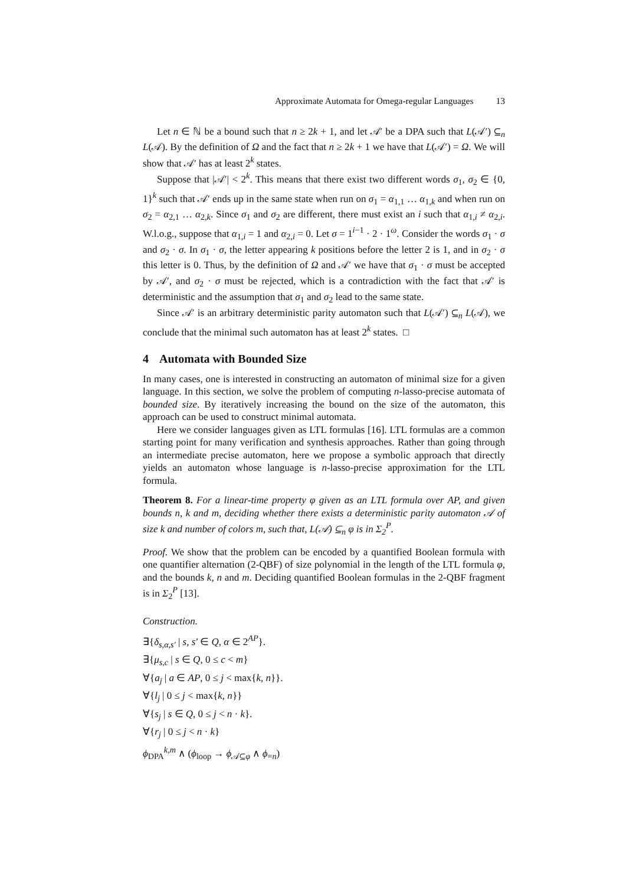Approximate Automata for Omega-regular Languages 13
Let n ∈ ℕ be a bound such that n ≥ 2k + 1, and let 𝒜′ be a DPA such that L(𝒜′) ⊆<sub>n</sub> L(𝒜). By the definition of Ω and the fact that n ≥ 2k + 1 we have that L(𝒜′) = Ω. We will show that 𝒜′ has at least 2<sup>k</sup> states.
Suppose that |𝒜′| < 2<sup>k</sup>. This means that there exist two different words σ<sub>1</sub>, σ<sub>2</sub> ∈ {0, 1}<sup>k</sup> such that 𝒜′ ends up in the same state when run on σ<sub>1</sub> = α<sub>1,1</sub> … α<sub>1,k</sub> and when run on σ<sub>2</sub> = α<sub>2,1</sub> … α<sub>2,k</sub>. Since σ<sub>1</sub> and σ<sub>2</sub> are different, there must exist an i such that α<sub>1,i</sub> ≠ α<sub>2,i</sub>. W.l.o.g., suppose that α<sub>1,i</sub> = 1 and α<sub>2,i</sub> = 0. Let σ = 1<sup>i−1</sup> · 2 · 1<sup>ω</sup>. Consider the words σ<sub>1</sub> · σ and σ<sub>2</sub> · σ. In σ<sub>1</sub> · σ, the letter appearing k positions before the letter 2 is 1, and in σ<sub>2</sub> · σ this letter is 0. Thus, by the definition of Ω and 𝒜′ we have that σ<sub>1</sub> · σ must be accepted by 𝒜′, and σ<sub>2</sub> · σ must be rejected, which is a contradiction with the fact that 𝒜′ is deterministic and the assumption that σ<sub>1</sub> and σ<sub>2</sub> lead to the same state.
Since 𝒜′ is an arbitrary deterministic parity automaton such that L(𝒜′) ⊆<sub>n</sub> L(𝒜), we conclude that the minimal such automaton has at least 2<sup>k</sup> states. □
4 Automata with Bounded Size
In many cases, one is interested in constructing an automaton of minimal size for a given language. In this section, we solve the problem of computing n-lasso-precise automata of bounded size. By iteratively increasing the bound on the size of the automaton, this approach can be used to construct minimal automata.
Here we consider languages given as LTL formulas [16]. LTL formulas are a common starting point for many verification and synthesis approaches. Rather than going through an intermediate precise automaton, here we propose a symbolic approach that directly yields an automaton whose language is n-lasso-precise approximation for the LTL formula.
Theorem 8. For a linear-time property φ given as an LTL formula over AP, and given bounds n, k and m, deciding whether there exists a deterministic parity automaton 𝒜 of size k and number of colors m, such that, L(𝒜) ⊆<sub>n</sub> φ is in Σ<sub>2</sub><sup>P</sup>.
Proof. We show that the problem can be encoded by a quantified Boolean formula with one quantifier alternation (2-QBF) of size polynomial in the length of the LTL formula φ, and the bounds k, n and m. Deciding quantified Boolean formulas in the 2-QBF fragment is in Σ<sub>2</sub><sup>P</sup> [13].
Construction.
∃{δ<sub>s,α,s′</sub> | s, s′ ∈ Q, α ∈ 2<sup>AP</sup>}.
∃{μ<sub>s,c</sub> | s ∈ Q, 0 ≤ c < m}
∀{a<sub>j</sub> | a ∈ AP, 0 ≤ j < max{k, n}}.
∀{l<sub>j</sub> | 0 ≤ j < max{k, n}}
∀{s<sub>j</sub> | s ∈ Q, 0 ≤ j < n · k}.
∀{r<sub>j</sub> | 0 ≤ j < n · k}
ϕ<sub>DPA</sub><sup>k,m</sup> ∧ (ϕ<sub>loop</sub> → ϕ<sub>𝒜⊆φ</sub> ∧ ϕ<sub>=n</sub>)